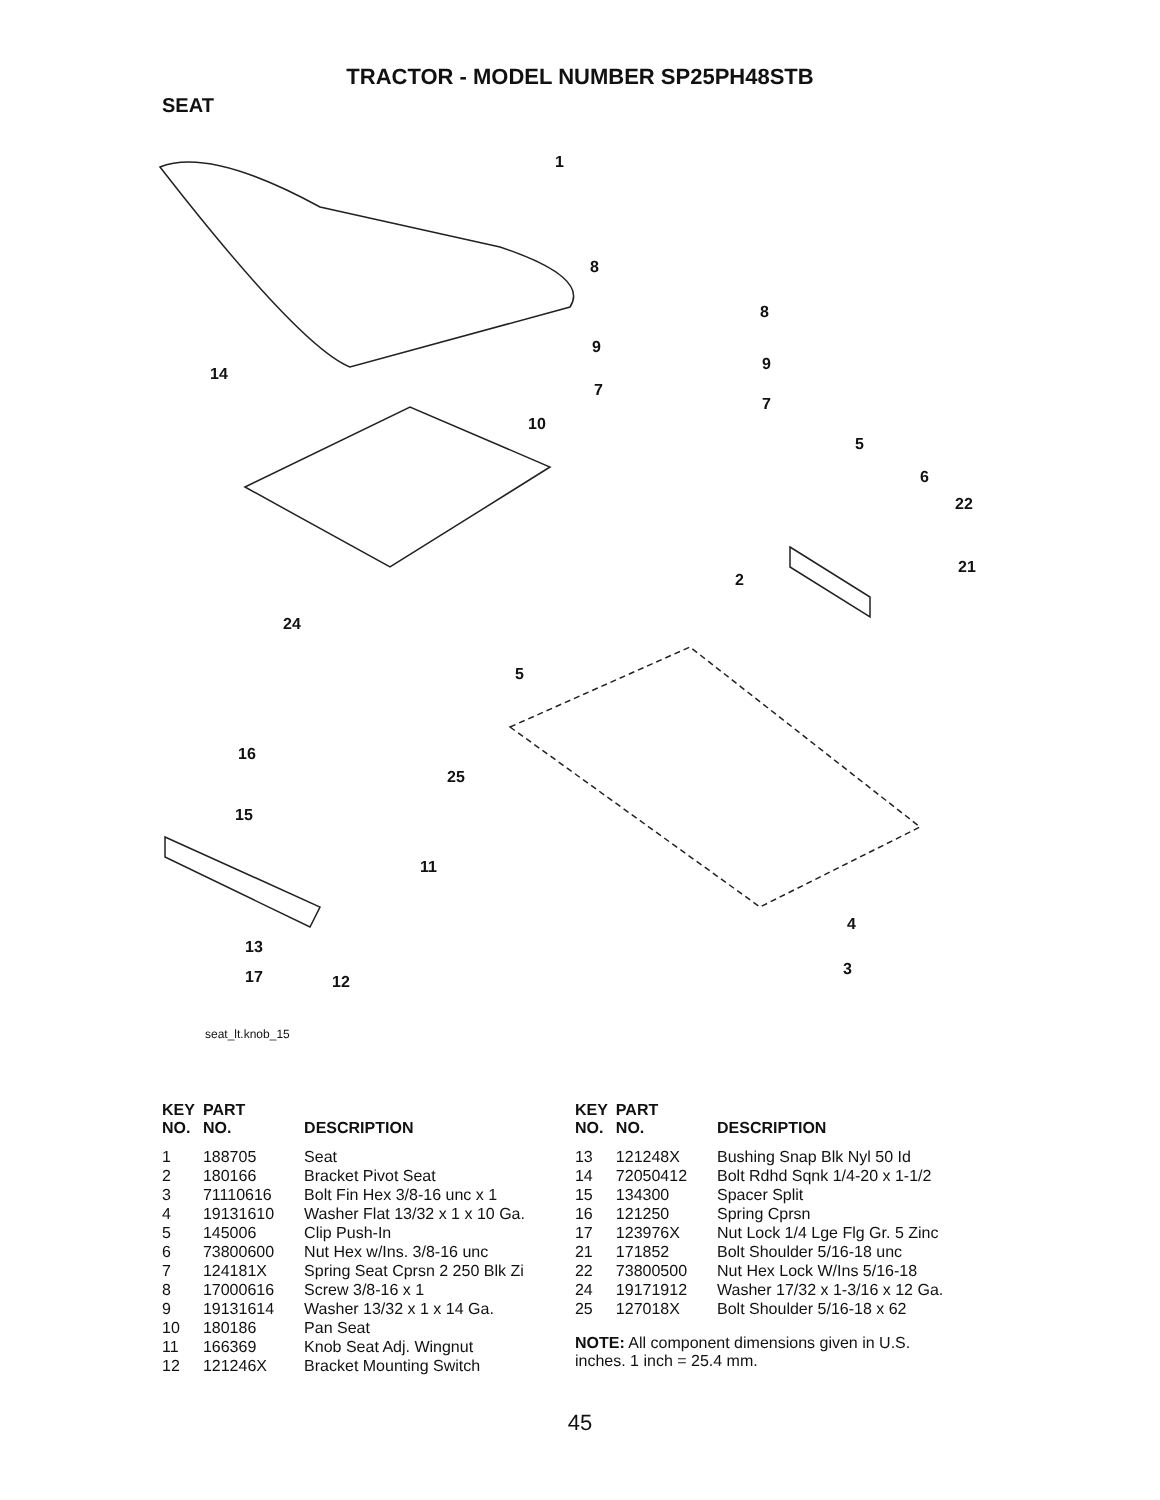TRACTOR - MODEL NUMBER SP25PH48STB
SEAT
1
8
8
9
9
7
7
14
10
5
6
22
2
21
24
5
16
25
15
11
4
13
3
17
12
seat_lt.knob_15
| KEY NO. | PART NO. | DESCRIPTION |
| --- | --- | --- |
| 1 | 188705 | Seat |
| 2 | 180166 | Bracket Pivot Seat |
| 3 | 71110616 | Bolt Fin Hex 3/8-16 unc x 1 |
| 4 | 19131610 | Washer Flat 13/32 x 1 x 10 Ga. |
| 5 | 145006 | Clip Push-In |
| 6 | 73800600 | Nut Hex w/Ins. 3/8-16 unc |
| 7 | 124181X | Spring Seat Cprsn 2 250 Blk Zi |
| 8 | 17000616 | Screw 3/8-16 x 1 |
| 9 | 19131614 | Washer 13/32 x 1 x 14 Ga. |
| 10 | 180186 | Pan Seat |
| 11 | 166369 | Knob Seat Adj. Wingnut |
| 12 | 121246X | Bracket Mounting Switch |
| KEY NO. | PART NO. | DESCRIPTION |
| --- | --- | --- |
| 13 | 121248X | Bushing Snap Blk Nyl 50 Id |
| 14 | 72050412 | Bolt Rdhd Sqnk 1/4-20 x 1-1/2 |
| 15 | 134300 | Spacer Split |
| 16 | 121250 | Spring Cprsn |
| 17 | 123976X | Nut Lock 1/4 Lge Flg Gr. 5 Zinc |
| 21 | 171852 | Bolt Shoulder 5/16-18 unc |
| 22 | 73800500 | Nut Hex Lock W/Ins 5/16-18 |
| 24 | 19171912 | Washer 17/32 x 1-3/16 x 12 Ga. |
| 25 | 127018X | Bolt Shoulder 5/16-18 x 62 |
NOTE: All component dimensions given in U.S. inches. 1 inch = 25.4 mm.
45